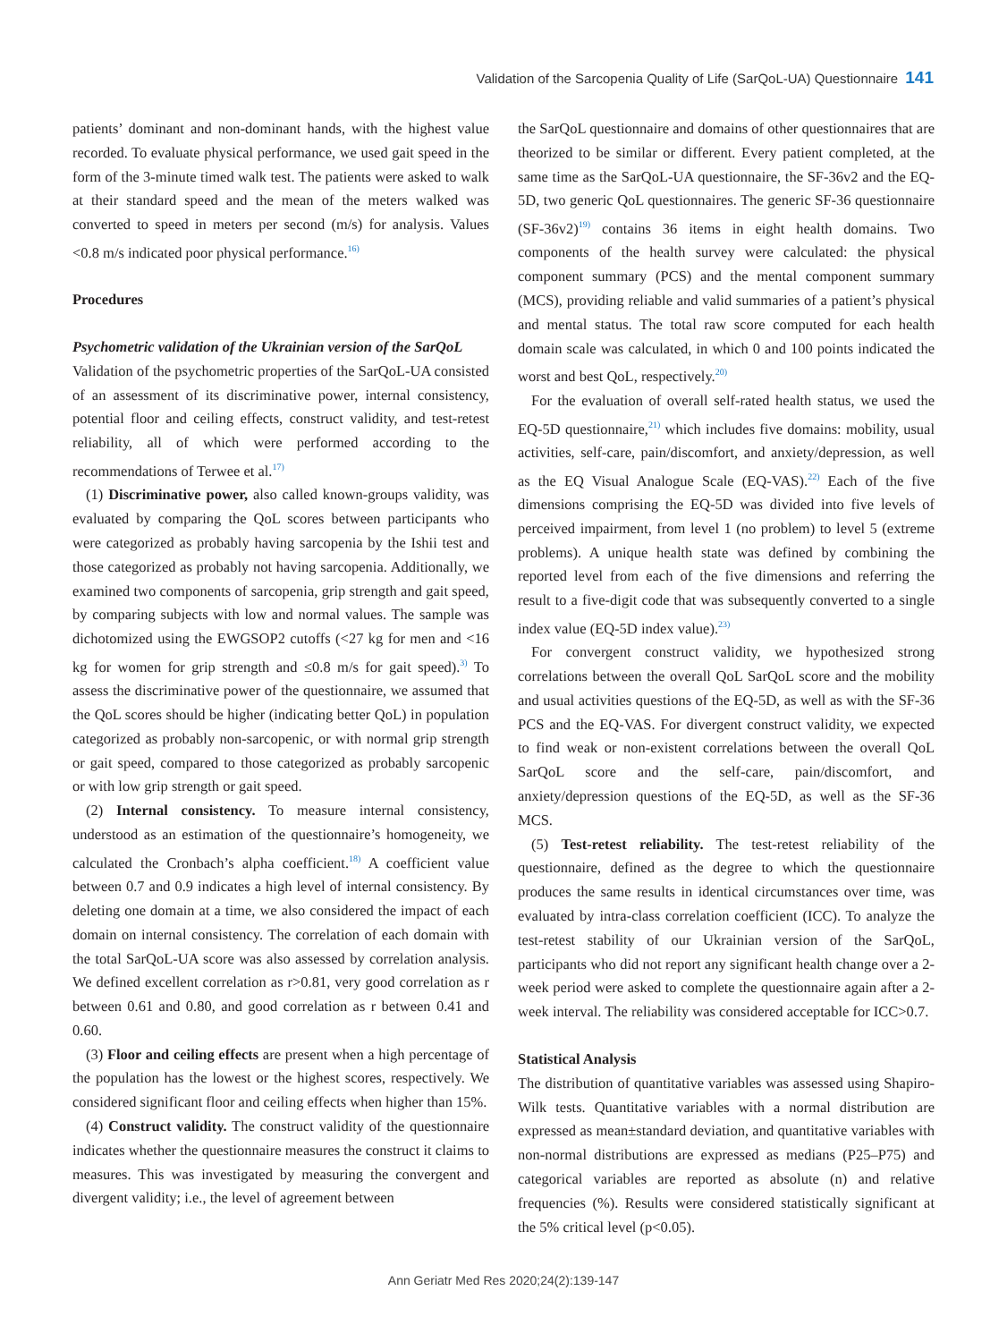Validation of the Sarcopenia Quality of Life (SarQoL-UA) Questionnaire 141
patients’ dominant and non-dominant hands, with the highest value recorded. To evaluate physical performance, we used gait speed in the form of the 3-minute timed walk test. The patients were asked to walk at their standard speed and the mean of the meters walked was converted to speed in meters per second (m/s) for analysis. Values <0.8 m/s indicated poor physical performance.<sup>16)</sup>
Procedures
Psychometric validation of the Ukrainian version of the SarQoL
Validation of the psychometric properties of the SarQoL-UA consisted of an assessment of its discriminative power, internal consistency, potential floor and ceiling effects, construct validity, and test-retest reliability, all of which were performed according to the recommendations of Terwee et al.<sup>17)</sup>
(1) Discriminative power, also called known-groups validity, was evaluated by comparing the QoL scores between participants who were categorized as probably having sarcopenia by the Ishii test and those categorized as probably not having sarcopenia. Additionally, we examined two components of sarcopenia, grip strength and gait speed, by comparing subjects with low and normal values. The sample was dichotomized using the EWGSOP2 cutoffs (<27 kg for men and <16 kg for women for grip strength and ≤0.8 m/s for gait speed).<sup>3)</sup> To assess the discriminative power of the questionnaire, we assumed that the QoL scores should be higher (indicating better QoL) in population categorized as probably non-sarcopenic, or with normal grip strength or gait speed, compared to those categorized as probably sarcopenic or with low grip strength or gait speed.
(2) Internal consistency. To measure internal consistency, understood as an estimation of the questionnaire’s homogeneity, we calculated the Cronbach’s alpha coefficient.<sup>18)</sup> A coefficient value between 0.7 and 0.9 indicates a high level of internal consistency. By deleting one domain at a time, we also considered the impact of each domain on internal consistency. The correlation of each domain with the total SarQoL-UA score was also assessed by correlation analysis. We defined excellent correlation as r>0.81, very good correlation as r between 0.61 and 0.80, and good correlation as r between 0.41 and 0.60.
(3) Floor and ceiling effects are present when a high percentage of the population has the lowest or the highest scores, respectively. We considered significant floor and ceiling effects when higher than 15%.
(4) Construct validity. The construct validity of the questionnaire indicates whether the questionnaire measures the construct it claims to measures. This was investigated by measuring the convergent and divergent validity; i.e., the level of agreement between
the SarQoL questionnaire and domains of other questionnaires that are theorized to be similar or different. Every patient completed, at the same time as the SarQoL-UA questionnaire, the SF-36v2 and the EQ-5D, two generic QoL questionnaires. The generic SF-36 questionnaire (SF-36v2)<sup>19)</sup> contains 36 items in eight health domains. Two components of the health survey were calculated: the physical component summary (PCS) and the mental component summary (MCS), providing reliable and valid summaries of a patient’s physical and mental status. The total raw score computed for each health domain scale was calculated, in which 0 and 100 points indicated the worst and best QoL, respectively.<sup>20)</sup>
For the evaluation of overall self-rated health status, we used the EQ-5D questionnaire,<sup>21)</sup> which includes five domains: mobility, usual activities, self-care, pain/discomfort, and anxiety/depression, as well as the EQ Visual Analogue Scale (EQ-VAS).<sup>22)</sup> Each of the five dimensions comprising the EQ-5D was divided into five levels of perceived impairment, from level 1 (no problem) to level 5 (extreme problems). A unique health state was defined by combining the reported level from each of the five dimensions and referring the result to a five-digit code that was subsequently converted to a single index value (EQ-5D index value).<sup>23)</sup>
For convergent construct validity, we hypothesized strong correlations between the overall QoL SarQoL score and the mobility and usual activities questions of the EQ-5D, as well as with the SF-36 PCS and the EQ-VAS. For divergent construct validity, we expected to find weak or non-existent correlations between the overall QoL SarQoL score and the self-care, pain/discomfort, and anxiety/depression questions of the EQ-5D, as well as the SF-36 MCS.
(5) Test-retest reliability. The test-retest reliability of the questionnaire, defined as the degree to which the questionnaire produces the same results in identical circumstances over time, was evaluated by intra-class correlation coefficient (ICC). To analyze the test-retest stability of our Ukrainian version of the SarQoL, participants who did not report any significant health change over a 2-week period were asked to complete the questionnaire again after a 2-week interval. The reliability was considered acceptable for ICC>0.7.
Statistical Analysis
The distribution of quantitative variables was assessed using Shapiro-Wilk tests. Quantitative variables with a normal distribution are expressed as mean±standard deviation, and quantitative variables with non-normal distributions are expressed as medians (P25–P75) and categorical variables are reported as absolute (n) and relative frequencies (%). Results were considered statistically significant at the 5% critical level (p<0.05).
Ann Geriatr Med Res 2020;24(2):139-147